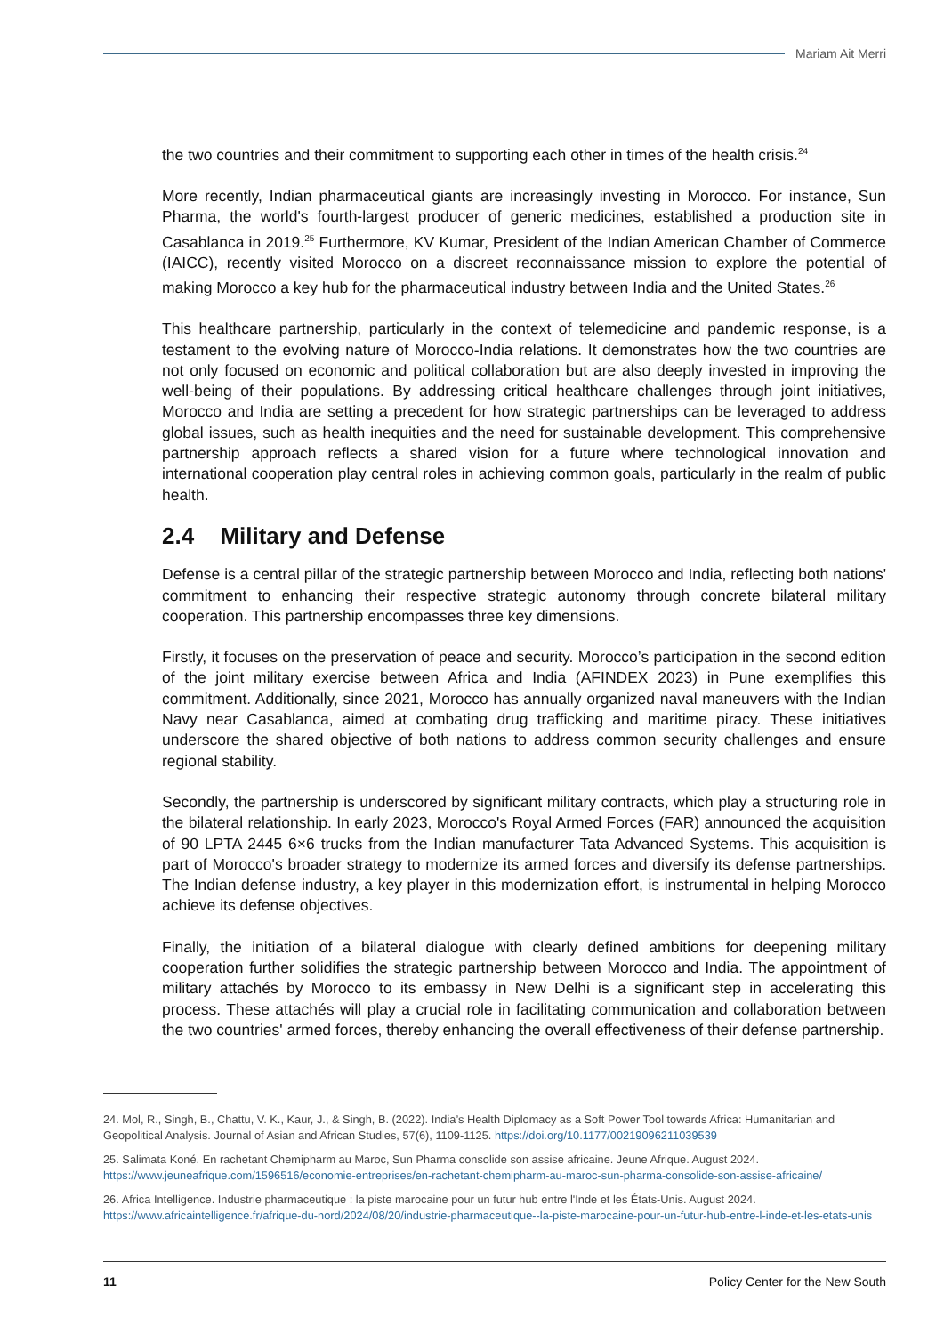Mariam Ait Merri
the two countries and their commitment to supporting each other in times of the health crisis.<sup>24</sup>
More recently, Indian pharmaceutical giants are increasingly investing in Morocco. For instance, Sun Pharma, the world's fourth-largest producer of generic medicines, established a production site in Casablanca in 2019.<sup>25</sup> Furthermore, KV Kumar, President of the Indian American Chamber of Commerce (IAICC), recently visited Morocco on a discreet reconnaissance mission to explore the potential of making Morocco a key hub for the pharmaceutical industry between India and the United States.<sup>26</sup>
This healthcare partnership, particularly in the context of telemedicine and pandemic response, is a testament to the evolving nature of Morocco-India relations. It demonstrates how the two countries are not only focused on economic and political collaboration but are also deeply invested in improving the well-being of their populations. By addressing critical healthcare challenges through joint initiatives, Morocco and India are setting a precedent for how strategic partnerships can be leveraged to address global issues, such as health inequities and the need for sustainable development. This comprehensive partnership approach reflects a shared vision for a future where technological innovation and international cooperation play central roles in achieving common goals, particularly in the realm of public health.
2.4 Military and Defense
Defense is a central pillar of the strategic partnership between Morocco and India, reflecting both nations' commitment to enhancing their respective strategic autonomy through concrete bilateral military cooperation. This partnership encompasses three key dimensions.
Firstly, it focuses on the preservation of peace and security. Morocco’s participation in the second edition of the joint military exercise between Africa and India (AFINDEX 2023) in Pune exemplifies this commitment. Additionally, since 2021, Morocco has annually organized naval maneuvers with the Indian Navy near Casablanca, aimed at combating drug trafficking and maritime piracy. These initiatives underscore the shared objective of both nations to address common security challenges and ensure regional stability.
Secondly, the partnership is underscored by significant military contracts, which play a structuring role in the bilateral relationship. In early 2023, Morocco's Royal Armed Forces (FAR) announced the acquisition of 90 LPTA 2445 6×6 trucks from the Indian manufacturer Tata Advanced Systems. This acquisition is part of Morocco's broader strategy to modernize its armed forces and diversify its defense partnerships. The Indian defense industry, a key player in this modernization effort, is instrumental in helping Morocco achieve its defense objectives.
Finally, the initiation of a bilateral dialogue with clearly defined ambitions for deepening military cooperation further solidifies the strategic partnership between Morocco and India. The appointment of military attachés by Morocco to its embassy in New Delhi is a significant step in accelerating this process. These attachés will play a crucial role in facilitating communication and collaboration between the two countries' armed forces, thereby enhancing the overall effectiveness of their defense partnership.
24. Mol, R., Singh, B., Chattu, V. K., Kaur, J., & Singh, B. (2022). India’s Health Diplomacy as a Soft Power Tool towards Africa: Humanitarian and Geopolitical Analysis. Journal of Asian and African Studies, 57(6), 1109-1125. https://doi.org/10.1177/00219096211039539
25. Salimata Koné. En rachetant Chemipharm au Maroc, Sun Pharma consolide son assise africaine. Jeune Afrique. August 2024. https://www.jeuneafrique.com/1596516/economie-entreprises/en-rachetant-chemipharm-au-maroc-sun-pharma-consolide-son-assise-africaine/
26. Africa Intelligence. Industrie pharmaceutique : la piste marocaine pour un futur hub entre l'Inde et les États-Unis. August 2024. https://www.africaintelligence.fr/afrique-du-nord/2024/08/20/industrie-pharmaceutique--la-piste-marocaine-pour-un-futur-hub-entre-l-inde-et-les-etats-unis
11 Policy Center for the New South